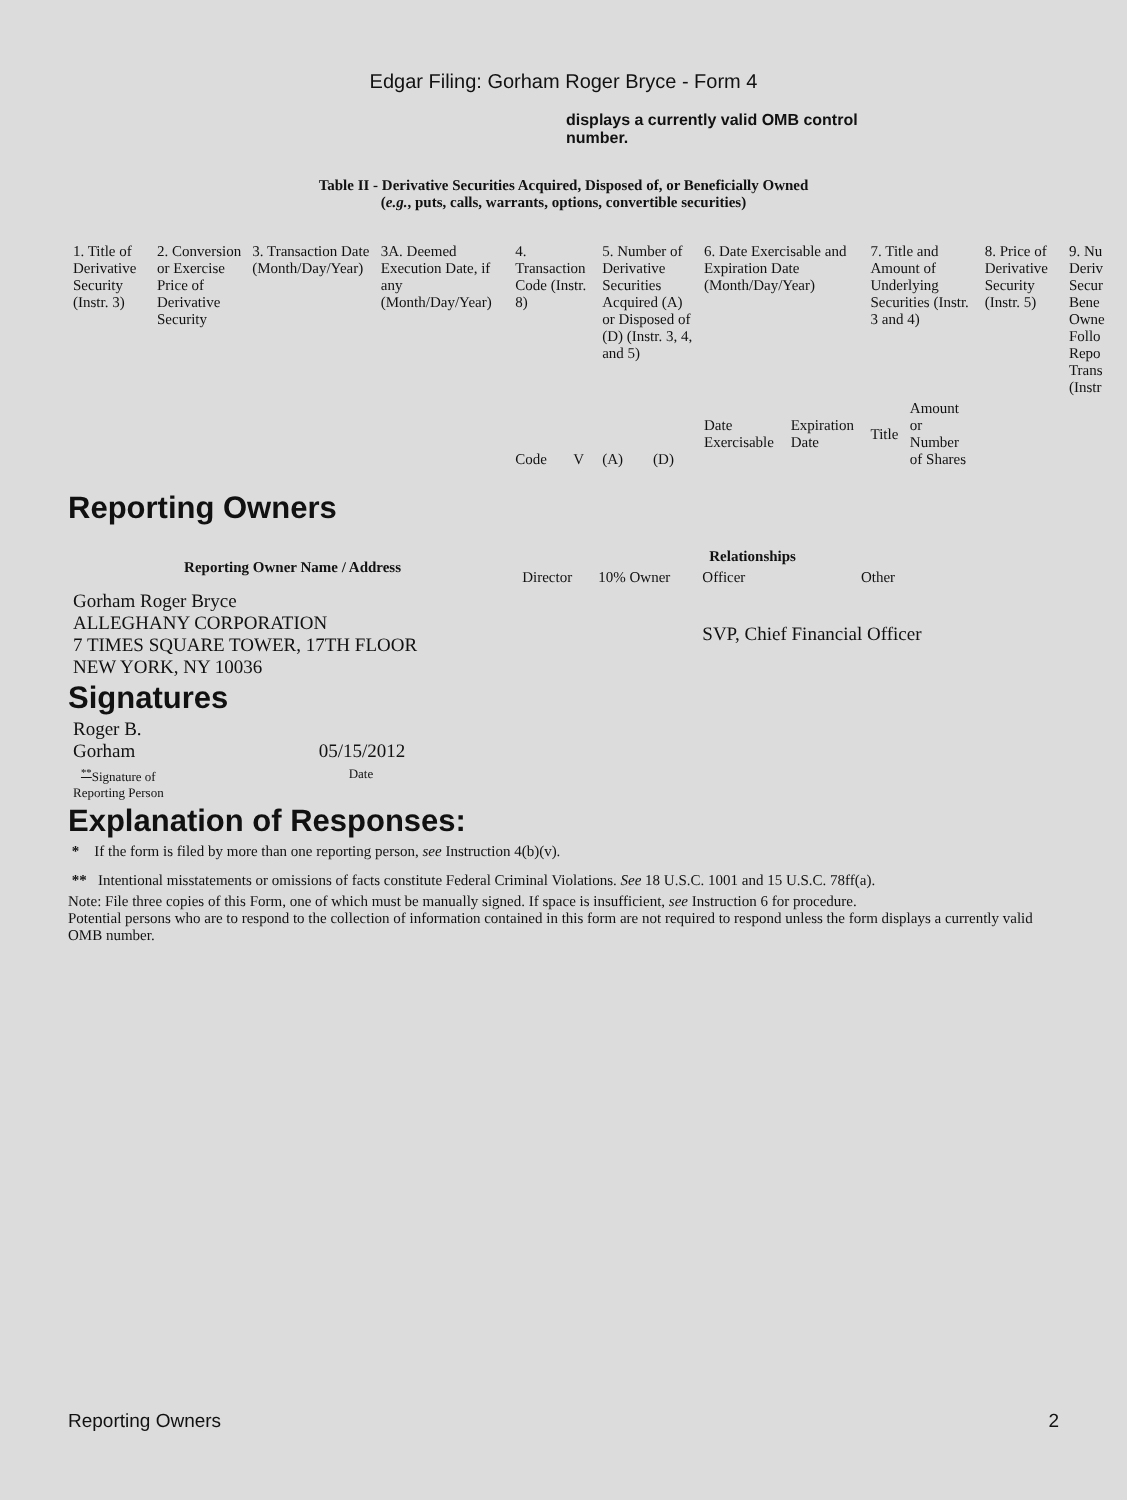Edgar Filing: Gorham Roger Bryce - Form 4
displays a currently valid OMB control number.
Table II - Derivative Securities Acquired, Disposed of, or Beneficially Owned
(e.g., puts, calls, warrants, options, convertible securities)
| 1. Title of Derivative Security (Instr. 3) | 2. Conversion or Exercise Price of Derivative Security | 3. Transaction Date (Month/Day/Year) | 3A. Deemed Execution Date, if any (Month/Day/Year) | 4. Transaction Code (Instr. 8) | | 5. Number of Derivative Securities Acquired (A) or Disposed of (D) (Instr. 3, 4, and 5) | | 6. Date Exercisable and Expiration Date (Month/Day/Year) | | 7. Title and Amount of Underlying Securities (Instr. 3 and 4) | | 8. Price of Derivative Security (Instr. 5) | 9. Nu Deriv Secur Bene Owne Follo Repo Trans (Instr |
| | | | | Code | V | (A) | (D) | Date Exercisable | Expiration Date | Title | Amount or Number of Shares | | |
Reporting Owners
| Reporting Owner Name / Address | Relationships | | | |
| --- | --- | --- | --- | --- |
| | Director | 10% Owner | Officer | Other |
| Gorham Roger Bryce ALLEGHANY CORPORATION 7 TIMES SQUARE TOWER, 17TH FLOOR NEW YORK, NY 10036 | | | SVP, Chief Financial Officer | |
Signatures
| Roger B. Gorham | 05/15/2012 |
| <sup>**</sup> Signature of Reporting Person | Date |
Explanation of Responses:
* If the form is filed by more than one reporting person, see Instruction 4(b)(v).
** Intentional misstatements or omissions of facts constitute Federal Criminal Violations. See 18 U.S.C. 1001 and 15 U.S.C. 78ff(a).
Note: File three copies of this Form, one of which must be manually signed. If space is insufficient, see Instruction 6 for procedure.
Potential persons who are to respond to the collection of information contained in this form are not required to respond unless the form displays a currently valid OMB number.
Reporting Owners 2